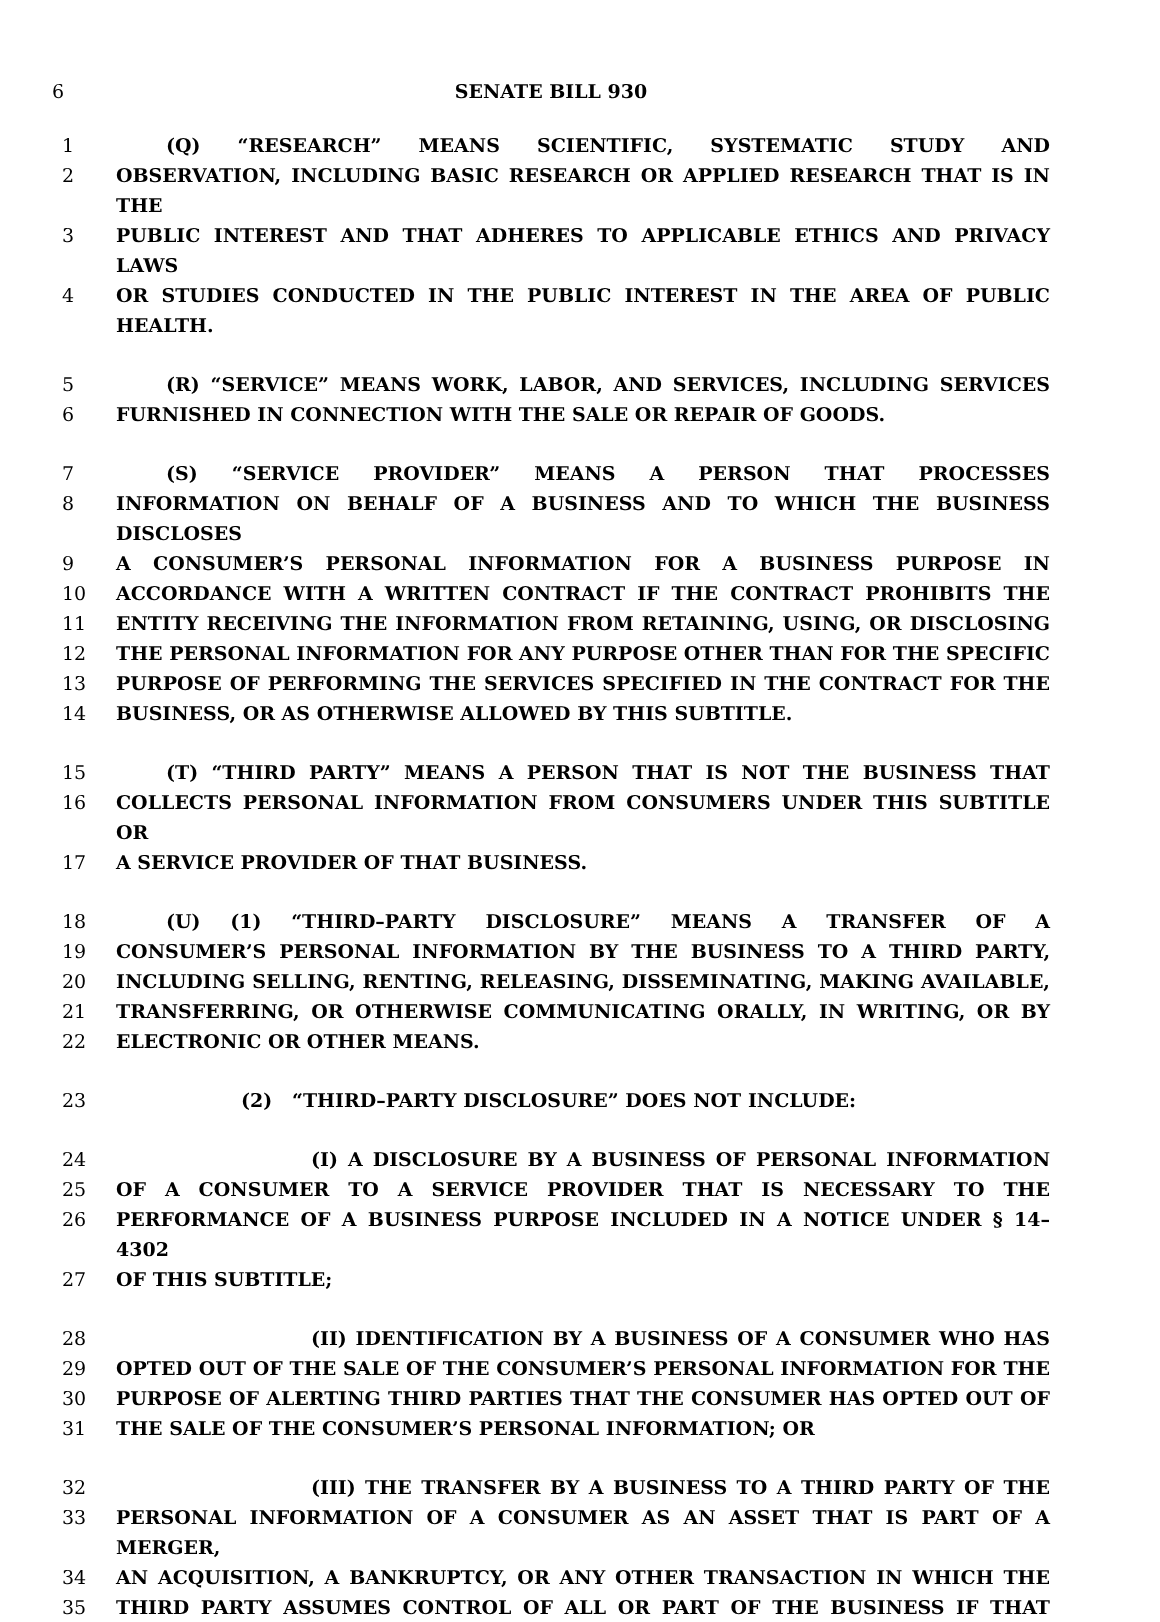6 SENATE BILL 930
1 (Q) “RESEARCH” MEANS SCIENTIFIC, SYSTEMATIC STUDY AND
2 OBSERVATION, INCLUDING BASIC RESEARCH OR APPLIED RESEARCH THAT IS IN THE
3 PUBLIC INTEREST AND THAT ADHERES TO APPLICABLE ETHICS AND PRIVACY LAWS
4 OR STUDIES CONDUCTED IN THE PUBLIC INTEREST IN THE AREA OF PUBLIC HEALTH.
5 (R) “SERVICE” MEANS WORK, LABOR, AND SERVICES, INCLUDING SERVICES
6 FURNISHED IN CONNECTION WITH THE SALE OR REPAIR OF GOODS.
7 (S) “SERVICE PROVIDER” MEANS A PERSON THAT PROCESSES
8 INFORMATION ON BEHALF OF A BUSINESS AND TO WHICH THE BUSINESS DISCLOSES
9 A CONSUMER’S PERSONAL INFORMATION FOR A BUSINESS PURPOSE IN
10 ACCORDANCE WITH A WRITTEN CONTRACT IF THE CONTRACT PROHIBITS THE
11 ENTITY RECEIVING THE INFORMATION FROM RETAINING, USING, OR DISCLOSING
12 THE PERSONAL INFORMATION FOR ANY PURPOSE OTHER THAN FOR THE SPECIFIC
13 PURPOSE OF PERFORMING THE SERVICES SPECIFIED IN THE CONTRACT FOR THE
14 BUSINESS, OR AS OTHERWISE ALLOWED BY THIS SUBTITLE.
15 (T) “THIRD PARTY” MEANS A PERSON THAT IS NOT THE BUSINESS THAT
16 COLLECTS PERSONAL INFORMATION FROM CONSUMERS UNDER THIS SUBTITLE OR
17 A SERVICE PROVIDER OF THAT BUSINESS.
18 (U) (1) “THIRD–PARTY DISCLOSURE” MEANS A TRANSFER OF A
19 CONSUMER’S PERSONAL INFORMATION BY THE BUSINESS TO A THIRD PARTY,
20 INCLUDING SELLING, RENTING, RELEASING, DISSEMINATING, MAKING AVAILABLE,
21 TRANSFERRING, OR OTHERWISE COMMUNICATING ORALLY, IN WRITING, OR BY
22 ELECTRONIC OR OTHER MEANS.
23 (2) “THIRD–PARTY DISCLOSURE” DOES NOT INCLUDE:
24 (I) A DISCLOSURE BY A BUSINESS OF PERSONAL INFORMATION
25 OF A CONSUMER TO A SERVICE PROVIDER THAT IS NECESSARY TO THE
26 PERFORMANCE OF A BUSINESS PURPOSE INCLUDED IN A NOTICE UNDER § 14–4302
27 OF THIS SUBTITLE;
28 (II) IDENTIFICATION BY A BUSINESS OF A CONSUMER WHO HAS
29 OPTED OUT OF THE SALE OF THE CONSUMER’S PERSONAL INFORMATION FOR THE
30 PURPOSE OF ALERTING THIRD PARTIES THAT THE CONSUMER HAS OPTED OUT OF
31 THE SALE OF THE CONSUMER’S PERSONAL INFORMATION; OR
32 (III) THE TRANSFER BY A BUSINESS TO A THIRD PARTY OF THE
33 PERSONAL INFORMATION OF A CONSUMER AS AN ASSET THAT IS PART OF A MERGER,
34 AN ACQUISITION, A BANKRUPTCY, OR ANY OTHER TRANSACTION IN WHICH THE
35 THIRD PARTY ASSUMES CONTROL OF ALL OR PART OF THE BUSINESS IF THAT